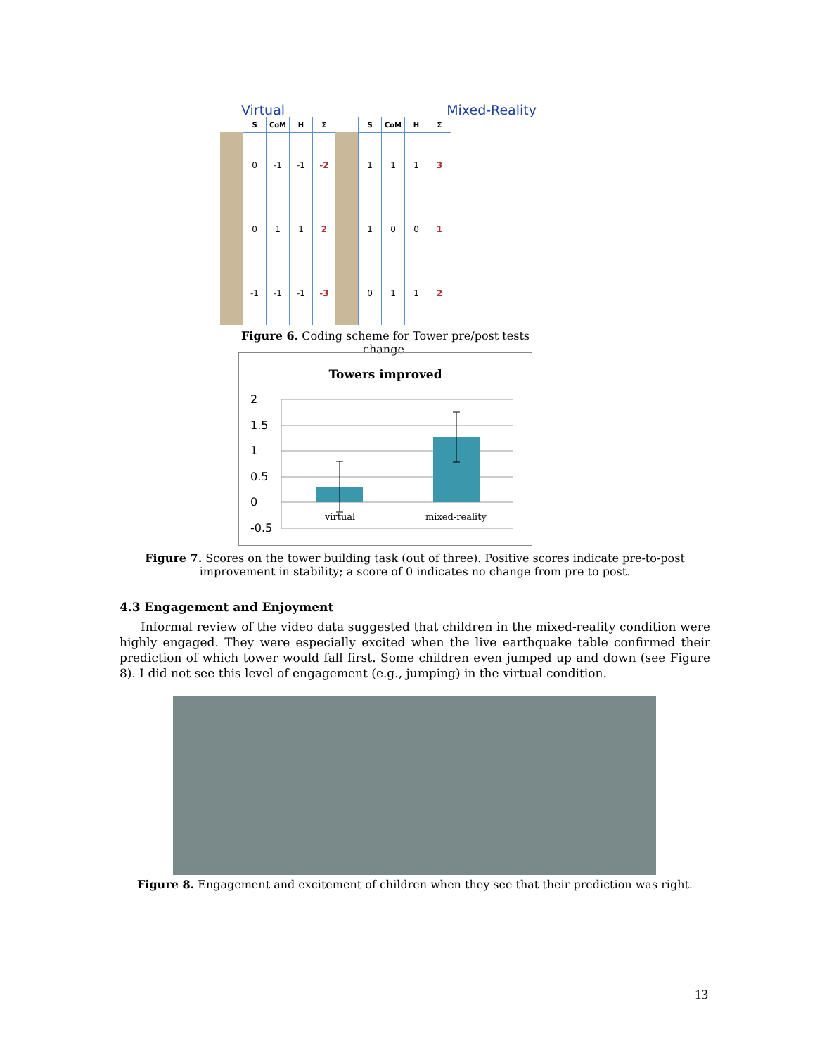Virtual Mixed-Reality
| | S | CoM | H | Σ | | S | CoM | H | Σ |
| --- | --- | --- | --- | --- | --- | --- | --- | --- | --- |
| | 0 | -1 | -1 | -2 | | 1 | 1 | 1 | 3 |
| | 0 | 1 | 1 | 2 | | 1 | 0 | 0 | 1 |
| | -1 | -1 | -1 | -3 | | 0 | 1 | 1 | 2 |
Figure 6. Coding scheme for Tower pre/post tests change.
Towers improved
2
1.5
1
0.5
0
-0.5
virtual mixed-reality
Figure 7. Scores on the tower building task (out of three). Positive scores indicate pre-to-post improvement in stability; a score of 0 indicates no change from pre to post.
4.3 Engagement and Enjoyment
Informal review of the video data suggested that children in the mixed-reality condition were highly engaged. They were especially excited when the live earthquake table confirmed their prediction of which tower would fall first. Some children even jumped up and down (see Figure 8). I did not see this level of engagement (e.g., jumping) in the virtual condition.
Figure 8. Engagement and excitement of children when they see that their prediction was right.
13